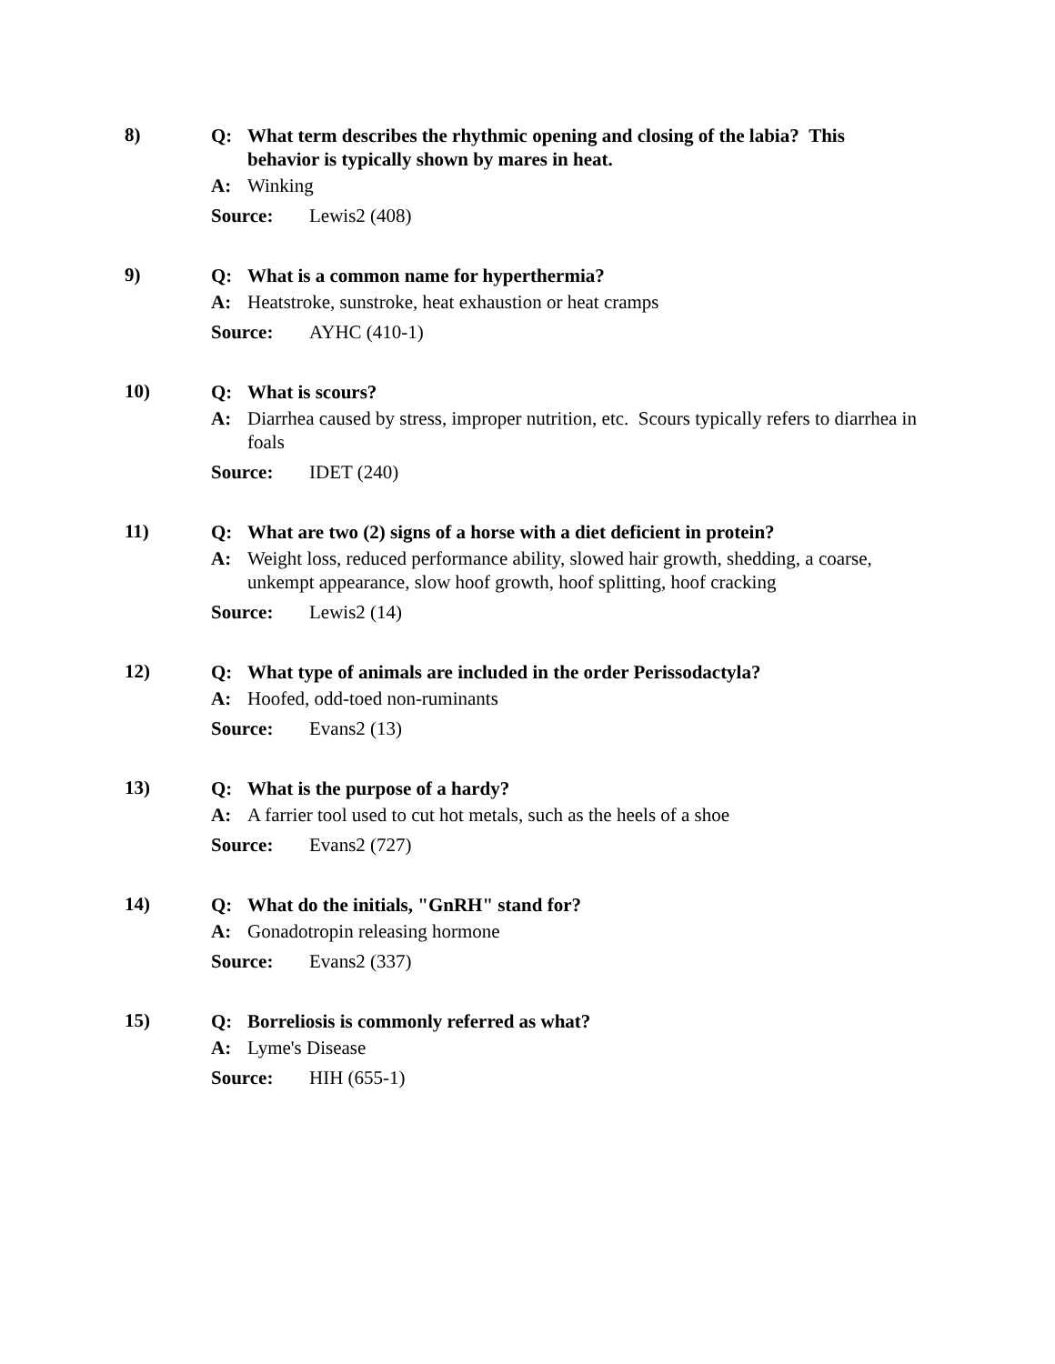8)
Q: What term describes the rhythmic opening and closing of the labia? This behavior is typically shown by mares in heat.
A: Winking
Source: Lewis2 (408)
9)
Q: What is a common name for hyperthermia?
A: Heatstroke, sunstroke, heat exhaustion or heat cramps
Source: AYHC (410-1)
10)
Q: What is scours?
A: Diarrhea caused by stress, improper nutrition, etc. Scours typically refers to diarrhea in foals
Source: IDET (240)
11)
Q: What are two (2) signs of a horse with a diet deficient in protein?
A: Weight loss, reduced performance ability, slowed hair growth, shedding, a coarse, unkempt appearance, slow hoof growth, hoof splitting, hoof cracking
Source: Lewis2 (14)
12)
Q: What type of animals are included in the order Perissodactyla?
A: Hoofed, odd-toed non-ruminants
Source: Evans2 (13)
13)
Q: What is the purpose of a hardy?
A: A farrier tool used to cut hot metals, such as the heels of a shoe
Source: Evans2 (727)
14)
Q: What do the initials, "GnRH" stand for?
A: Gonadotropin releasing hormone
Source: Evans2 (337)
15)
Q: Borreliosis is commonly referred as what?
A: Lyme's Disease
Source: HIH (655-1)